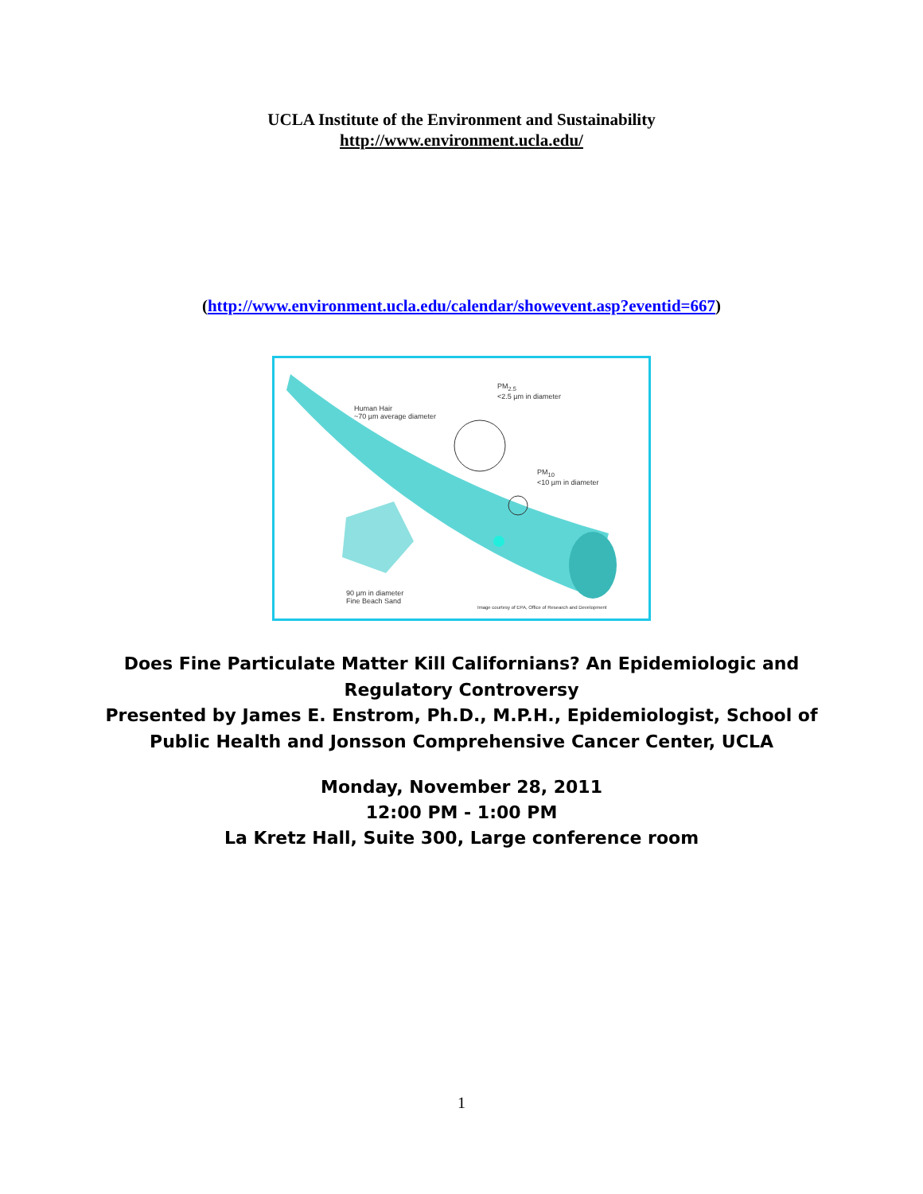UCLA Institute of the Environment and Sustainability
http://www.environment.ucla.edu/
(http://www.environment.ucla.edu/calendar/showevent.asp?eventid=667)
Human Hair
~70 µm average diameter
PM<sub>2.5</sub>
<2.5 µm in diameter
PM<sub>10</sub>
<10 µm in diameter
90 µm in diameter
Fine Beach Sand
Image courtesy of EPA, Office of Research and Development
Does Fine Particulate Matter Kill Californians? An Epidemiologic and
Regulatory Controversy
Presented by James E. Enstrom, Ph.D., M.P.H., Epidemiologist, School of
Public Health and Jonsson Comprehensive Cancer Center, UCLA
Monday, November 28, 2011
12:00 PM - 1:00 PM
La Kretz Hall, Suite 300, Large conference room
1